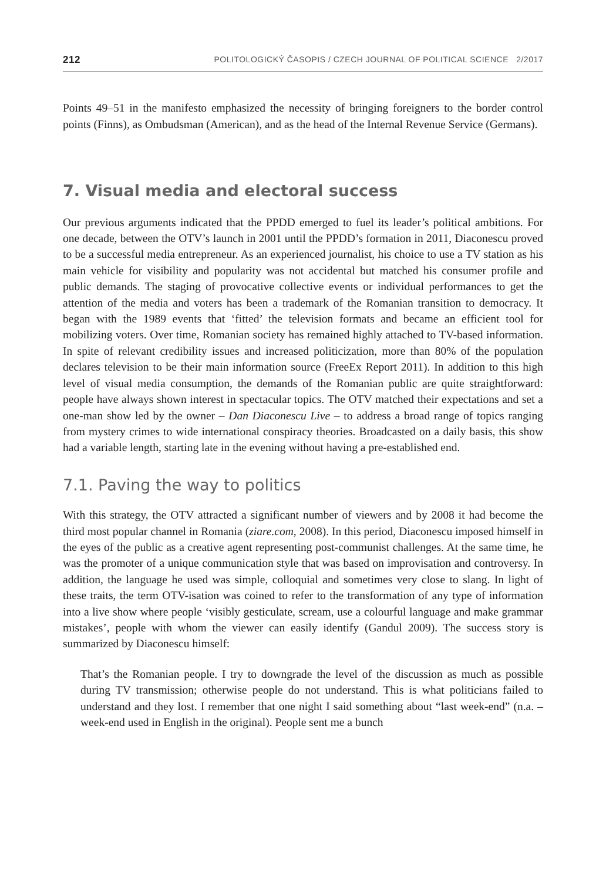212 POLITOLOGICKÝ ČASOPIS / CZECH JOURNAL OF POLITICAL SCIENCE 2/2017
Points 49–51 in the manifesto emphasized the necessity of bringing foreigners to the border control points (Finns), as Ombudsman (American), and as the head of the Internal Revenue Service (Germans).
7. Visual media and electoral success
Our previous arguments indicated that the PPDD emerged to fuel its leader’s political ambitions. For one decade, between the OTV’s launch in 2001 until the PPDD’s formation in 2011, Diaconescu proved to be a successful media entrepreneur. As an experienced journalist, his choice to use a TV station as his main vehicle for visibility and popularity was not accidental but matched his consumer profile and public demands. The staging of provocative collective events or individual performances to get the attention of the media and voters has been a trademark of the Romanian transition to democracy. It began with the 1989 events that ‘fitted’ the television formats and became an efficient tool for mobilizing voters. Over time, Romanian society has remained highly attached to TV-based information. In spite of relevant credibility issues and increased politicization, more than 80% of the population declares television to be their main information source (FreeEx Report 2011). In addition to this high level of visual media consumption, the demands of the Romanian public are quite straightforward: people have always shown interest in spectacular topics. The OTV matched their expectations and set a one-man show led by the owner – Dan Diaconescu Live – to address a broad range of topics ranging from mystery crimes to wide international conspiracy theories. Broadcasted on a daily basis, this show had a variable length, starting late in the evening without having a pre-established end.
7.1. Paving the way to politics
With this strategy, the OTV attracted a significant number of viewers and by 2008 it had become the third most popular channel in Romania (ziare.com, 2008). In this period, Diaconescu imposed himself in the eyes of the public as a creative agent representing post-communist challenges. At the same time, he was the promoter of a unique communication style that was based on improvisation and controversy. In addition, the language he used was simple, colloquial and sometimes very close to slang. In light of these traits, the term OTV-isation was coined to refer to the transformation of any type of information into a live show where people ‘visibly gesticulate, scream, use a colourful language and make grammar mistakes’, people with whom the viewer can easily identify (Gandul 2009). The success story is summarized by Diaconescu himself:
That’s the Romanian people. I try to downgrade the level of the discussion as much as possible during TV transmission; otherwise people do not understand. This is what politicians failed to understand and they lost. I remember that one night I said something about “last week-end” (n.a. – week-end used in English in the original). People sent me a bunch